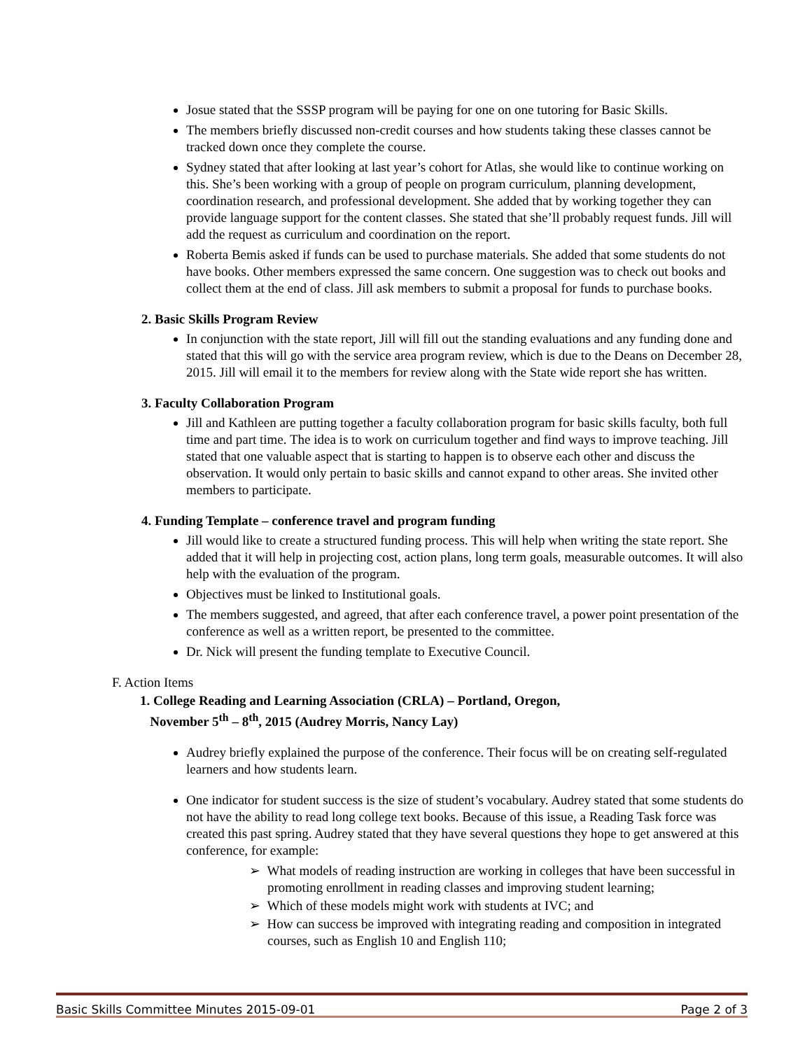Josue stated that the SSSP program will be paying for one on one tutoring for Basic Skills.
The members briefly discussed non-credit courses and how students taking these classes cannot be tracked down once they complete the course.
Sydney stated that after looking at last year’s cohort for Atlas, she would like to continue working on this. She’s been working with a group of people on program curriculum, planning development, coordination research, and professional development. She added that by working together they can provide language support for the content classes. She stated that she’ll probably request funds. Jill will add the request as curriculum and coordination on the report.
Roberta Bemis asked if funds can be used to purchase materials. She added that some students do not have books. Other members expressed the same concern. One suggestion was to check out books and collect them at the end of class. Jill ask members to submit a proposal for funds to purchase books.
2. Basic Skills Program Review
In conjunction with the state report, Jill will fill out the standing evaluations and any funding done and stated that this will go with the service area program review, which is due to the Deans on December 28, 2015. Jill will email it to the members for review along with the State wide report she has written.
3. Faculty Collaboration Program
Jill and Kathleen are putting together a faculty collaboration program for basic skills faculty, both full time and part time. The idea is to work on curriculum together and find ways to improve teaching. Jill stated that one valuable aspect that is starting to happen is to observe each other and discuss the observation. It would only pertain to basic skills and cannot expand to other areas. She invited other members to participate.
4. Funding Template – conference travel and program funding
Jill would like to create a structured funding process. This will help when writing the state report. She added that it will help in projecting cost, action plans, long term goals, measurable outcomes. It will also help with the evaluation of the program.
Objectives must be linked to Institutional goals.
The members suggested, and agreed, that after each conference travel, a power point presentation of the conference as well as a written report, be presented to the committee.
Dr. Nick will present the funding template to Executive Council.
F. Action Items
1. College Reading and Learning Association (CRLA) – Portland, Oregon,
November 5<sup>th</sup> – 8<sup>th</sup>, 2015 (Audrey Morris, Nancy Lay)
Audrey briefly explained the purpose of the conference. Their focus will be on creating self-regulated learners and how students learn.
One indicator for student success is the size of student’s vocabulary. Audrey stated that some students do not have the ability to read long college text books. Because of this issue, a Reading Task force was created this past spring. Audrey stated that they have several questions they hope to get answered at this conference, for example:
➢ What models of reading instruction are working in colleges that have been successful in promoting enrollment in reading classes and improving student learning;
➢ Which of these models might work with students at IVC; and
➢ How can success be improved with integrating reading and composition in integrated courses, such as English 10 and English 110;
Basic Skills Committee Minutes 2015-09-01 Page 2 of 3